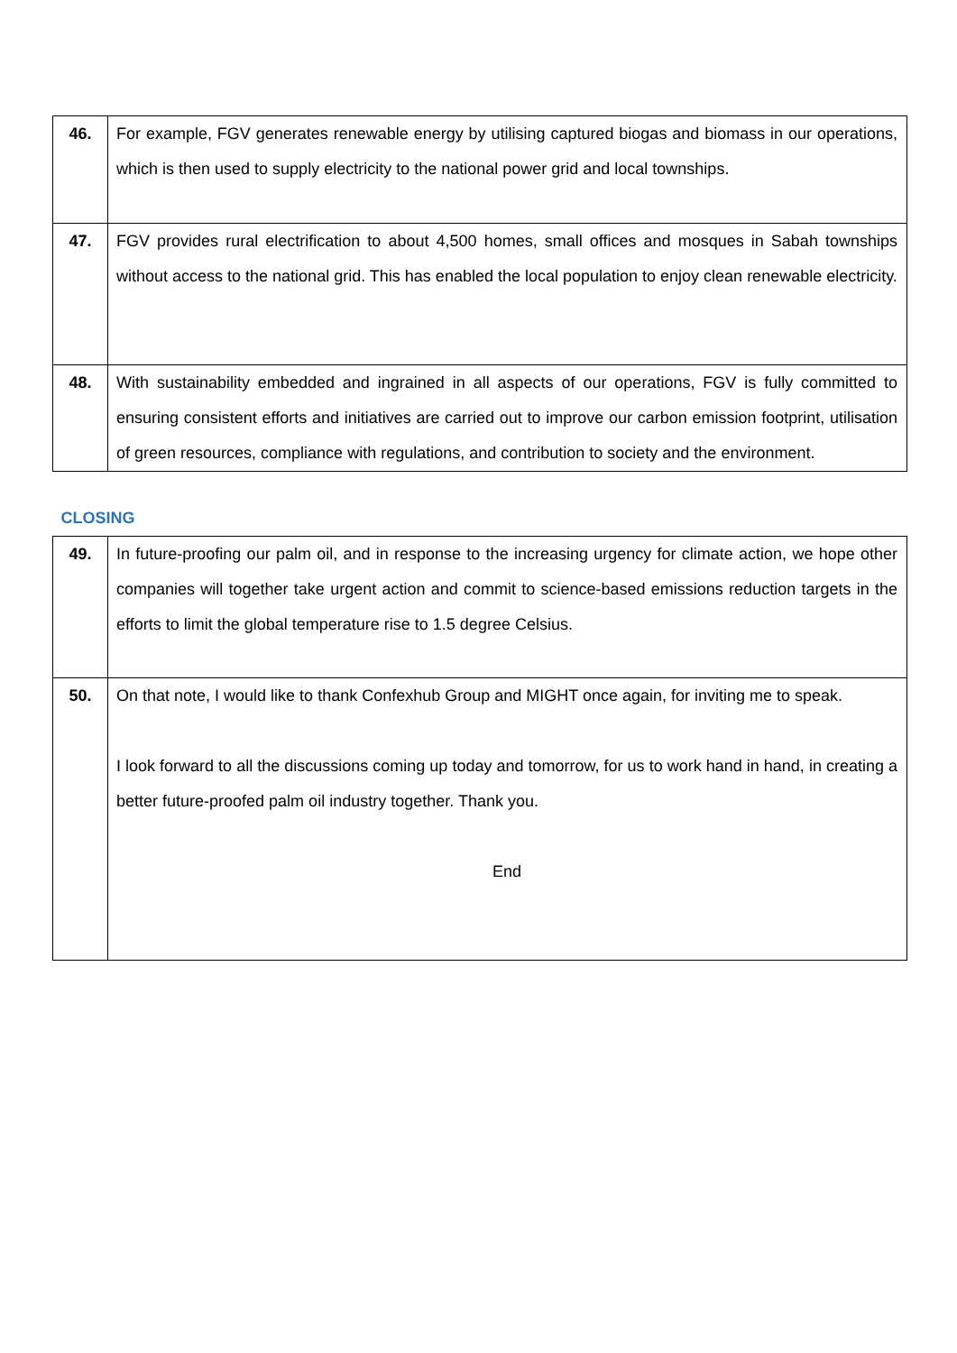| 46. | For example, FGV generates renewable energy by utilising captured biogas and biomass in our operations, which is then used to supply electricity to the national power grid and local townships. |
| 47. | FGV provides rural electrification to about 4,500 homes, small offices and mosques in Sabah townships without access to the national grid. This has enabled the local population to enjoy clean renewable electricity. |
| 48. | With sustainability embedded and ingrained in all aspects of our operations, FGV is fully committed to ensuring consistent efforts and initiatives are carried out to improve our carbon emission footprint, utilisation of green resources, compliance with regulations, and contribution to society and the environment. |
| CLOSING | |
| 49. | In future-proofing our palm oil, and in response to the increasing urgency for climate action, we hope other companies will together take urgent action and commit to science-based emissions reduction targets in the efforts to limit the global temperature rise to 1.5 degree Celsius. |
| 50. | On that note, I would like to thank Confexhub Group and MIGHT once again, for inviting me to speak. I look forward to all the discussions coming up today and tomorrow, for us to work hand in hand, in creating a better future-proofed palm oil industry together. Thank you. End |